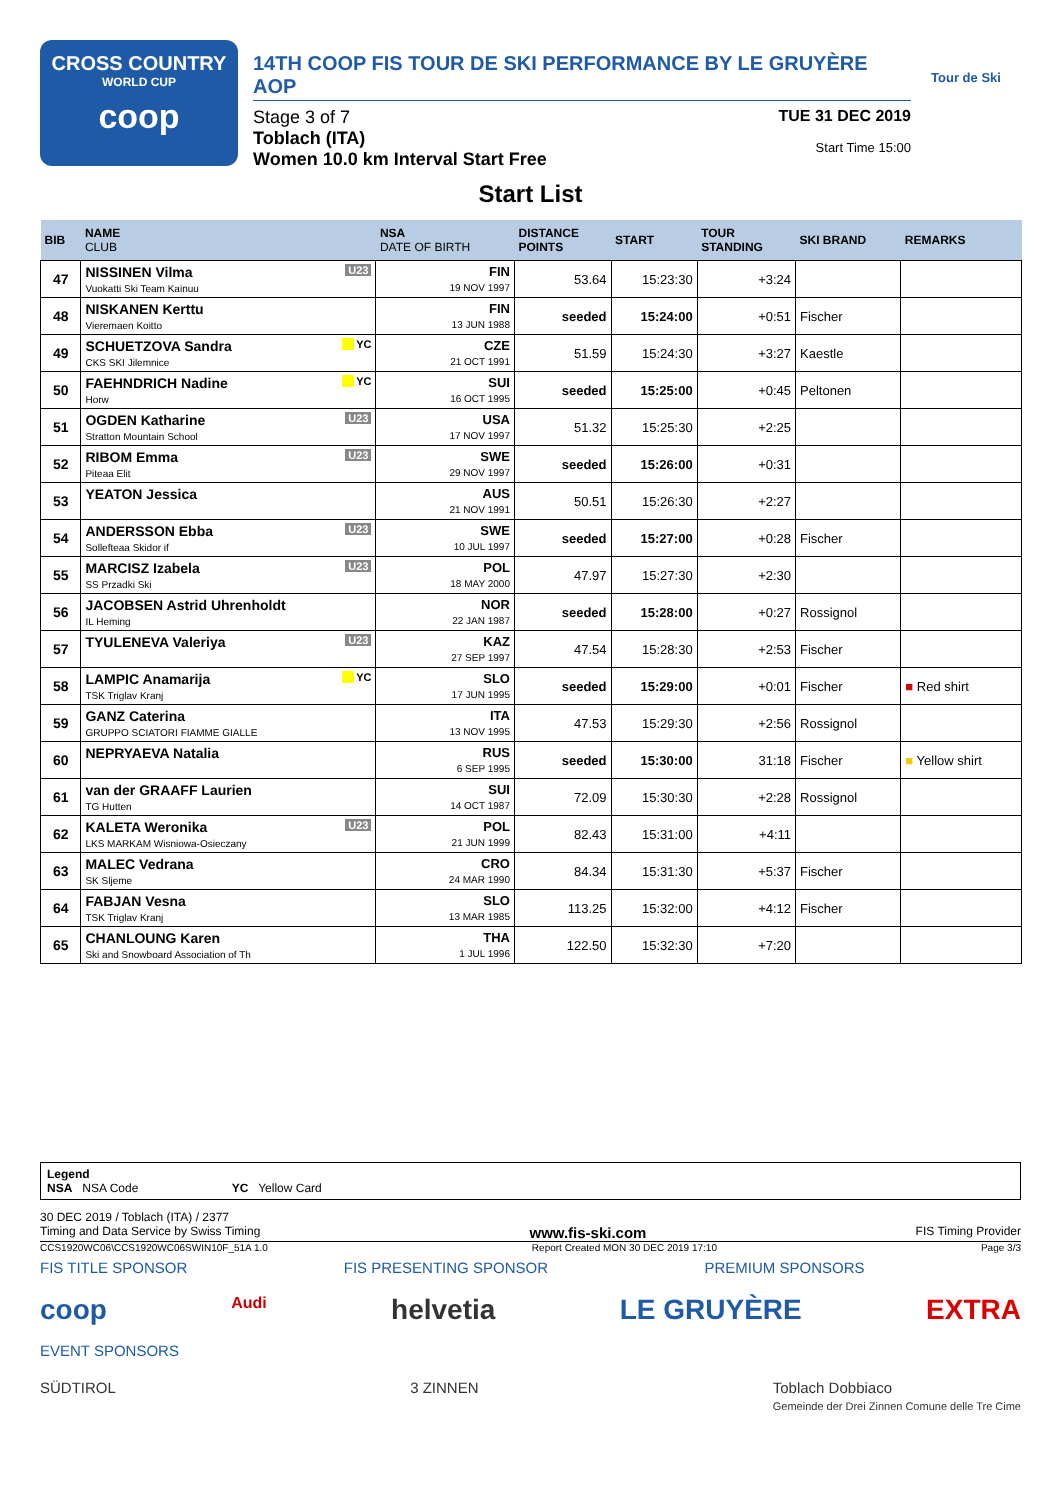CROSS COUNTRY
WORLD CUP
coop
14TH COOP FIS TOUR DE SKI PERFORMANCE BY LE GRUYÈRE AOP
Stage 3 of 7
Toblach (ITA)
Women 10.0 km Interval Start Free
TUE 31 DEC 2019
Start Time 15:00
Tour de Ski
Start List
| BIB | NAME CLUB | NSA DATE OF BIRTH | DISTANCE POINTS | START | TOUR STANDING | SKI BRAND | REMARKS |
| --- | --- | --- | --- | --- | --- | --- | --- |
| 47 | NISSINEN Vilma U23 Vuokatti Ski Team Kainuu | FIN 19 NOV 1997 | 53.64 | 15:23:30 | +3:24 | | |
| 48 | NISKANEN Kerttu Vieremaen Koitto | FIN 13 JUN 1988 | seeded | 15:24:00 | +0:51 | Fischer | |
| 49 | SCHUETZOVA Sandra YC CKS SKI Jilemnice | CZE 21 OCT 1991 | 51.59 | 15:24:30 | +3:27 | Kaestle | |
| 50 | FAEHNDRICH Nadine YC Horw | SUI 16 OCT 1995 | seeded | 15:25:00 | +0:45 | Peltonen | |
| 51 | OGDEN Katharine U23 Stratton Mountain School | USA 17 NOV 1997 | 51.32 | 15:25:30 | +2:25 | | |
| 52 | RIBOM Emma U23 Piteaa Elit | SWE 29 NOV 1997 | seeded | 15:26:00 | +0:31 | | |
| 53 | YEATON Jessica | AUS 21 NOV 1991 | 50.51 | 15:26:30 | +2:27 | | |
| 54 | ANDERSSON Ebba U23 Sollefteaa Skidor if | SWE 10 JUL 1997 | seeded | 15:27:00 | +0:28 | Fischer | |
| 55 | MARCISZ Izabela U23 SS Przadki Ski | POL 18 MAY 2000 | 47.97 | 15:27:30 | +2:30 | | |
| 56 | JACOBSEN Astrid Uhrenholdt IL Heming | NOR 22 JAN 1987 | seeded | 15:28:00 | +0:27 | Rossignol | |
| 57 | TYULENEVA Valeriya U23 | KAZ 27 SEP 1997 | 47.54 | 15:28:30 | +2:53 | Fischer | |
| 58 | LAMPIC Anamarija YC TSK Triglav Kranj | SLO 17 JUN 1995 | seeded | 15:29:00 | +0:01 | Fischer | ■ Red shirt |
| 59 | GANZ Caterina GRUPPO SCIATORI FIAMME GIALLE | ITA 13 NOV 1995 | 47.53 | 15:29:30 | +2:56 | Rossignol | |
| 60 | NEPRYAEVA Natalia | RUS 6 SEP 1995 | seeded | 15:30:00 | 31:18 | Fischer | ■ Yellow shirt |
| 61 | van der GRAAFF Laurien TG Hutten | SUI 14 OCT 1987 | 72.09 | 15:30:30 | +2:28 | Rossignol | |
| 62 | KALETA Weronika U23 LKS MARKAM Wisniowa-Osieczany | POL 21 JUN 1999 | 82.43 | 15:31:00 | +4:11 | | |
| 63 | MALEC Vedrana SK Sljeme | CRO 24 MAR 1990 | 84.34 | 15:31:30 | +5:37 | Fischer | |
| 64 | FABJAN Vesna TSK Triglav Kranj | SLO 13 MAR 1985 | 113.25 | 15:32:00 | +4:12 | Fischer | |
| 65 | CHANLOUNG Karen Ski and Snowboard Association of Th | THA 1 JUL 1996 | 122.50 | 15:32:30 | +7:20 | | |
Legend
NSA NSA Code YC Yellow Card
30 DEC 2019 / Toblach (ITA) / 2377
Timing and Data Service by Swiss Timing www.fis-ski.com FIS Timing Provider
CCS1920WC06\CCS1920WC06SWIN10F_51A 1.0 Report Created MON 30 DEC 2019 17:10 Page 3/3
FIS TITLE SPONSOR FIS PRESENTING SPONSOR PREMIUM SPONSORS
coop Audi helvetia LE GRUYÈRE EXTRA
EVENT SPONSORS
SÜDTIROL 3 ZINNEN Toblach Dobbiaco
Gemeinde der Drei Zinnen Comune delle Tre Cime